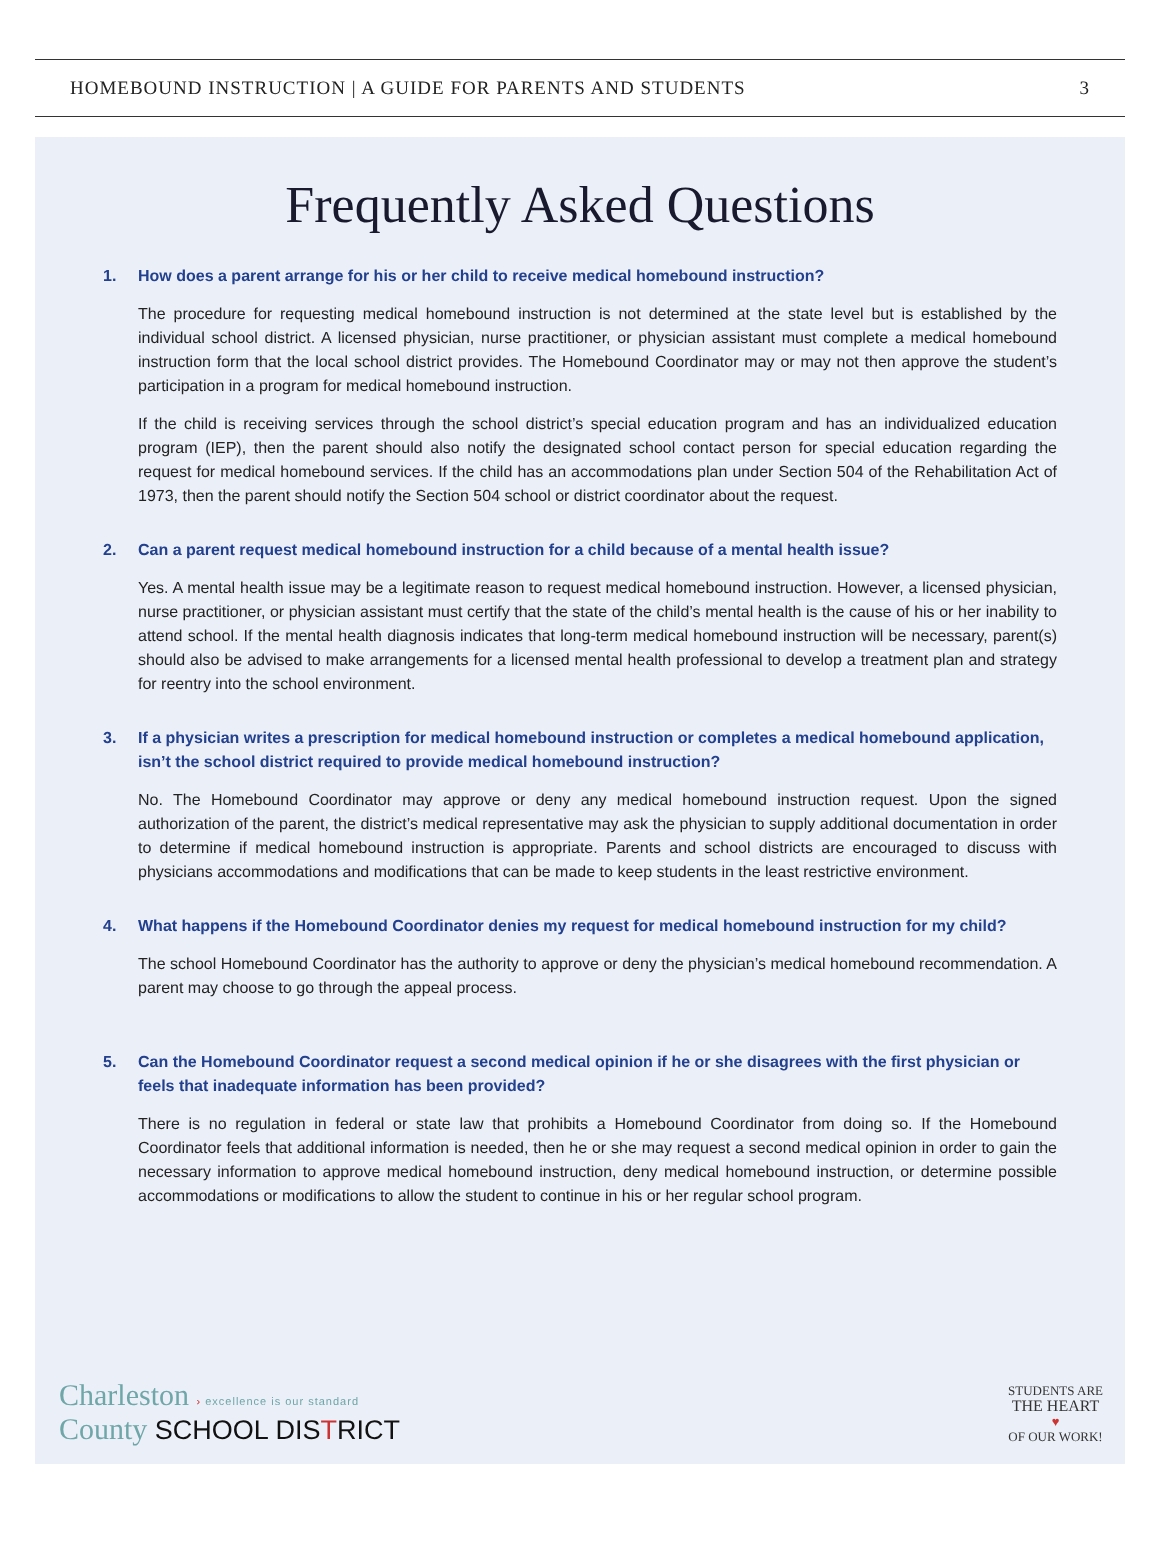HOMEBOUND INSTRUCTION | A GUIDE FOR PARENTS AND STUDENTS
3
Frequently Asked Questions
1. How does a parent arrange for his or her child to receive medical homebound instruction?
The procedure for requesting medical homebound instruction is not determined at the state level but is established by the individual school district. A licensed physician, nurse practitioner, or physician assistant must complete a medical homebound instruction form that the local school district provides. The Homebound Coordinator may or may not then approve the student’s participation in a program for medical homebound instruction.
If the child is receiving services through the school district’s special education program and has an individualized education program (IEP), then the parent should also notify the designated school contact person for special education regarding the request for medical homebound services. If the child has an accommodations plan under Section 504 of the Rehabilitation Act of 1973, then the parent should notify the Section 504 school or district coordinator about the request.
2. Can a parent request medical homebound instruction for a child because of a mental health issue?
Yes. A mental health issue may be a legitimate reason to request medical homebound instruction. However, a licensed physician, nurse practitioner, or physician assistant must certify that the state of the child’s mental health is the cause of his or her inability to attend school. If the mental health diagnosis indicates that long-term medical homebound instruction will be necessary, parent(s) should also be advised to make arrangements for a licensed mental health professional to develop a treatment plan and strategy for reentry into the school environment.
3. If a physician writes a prescription for medical homebound instruction or completes a medical homebound application, isn’t the school district required to provide medical homebound instruction?
No. The Homebound Coordinator may approve or deny any medical homebound instruction request. Upon the signed authorization of the parent, the district’s medical representative may ask the physician to supply additional documentation in order to determine if medical homebound instruction is appropriate. Parents and school districts are encouraged to discuss with physicians accommodations and modifications that can be made to keep students in the least restrictive environment.
4. What happens if the Homebound Coordinator denies my request for medical homebound instruction for my child?
The school Homebound Coordinator has the authority to approve or deny the physician’s medical homebound recommendation. A parent may choose to go through the appeal process.
5. Can the Homebound Coordinator request a second medical opinion if he or she disagrees with the first physician or feels that inadequate information has been provided?
There is no regulation in federal or state law that prohibits a Homebound Coordinator from doing so. If the Homebound Coordinator feels that additional information is needed, then he or she may request a second medical opinion in order to gain the necessary information to approve medical homebound instruction, deny medical homebound instruction, or determine possible accommodations or modifications to allow the student to continue in his or her regular school program.
Charleston › excellence is our standard
County SCHOOL DISTRICT
STUDENTS ARE
THE HEART
♥
OF OUR WORK!